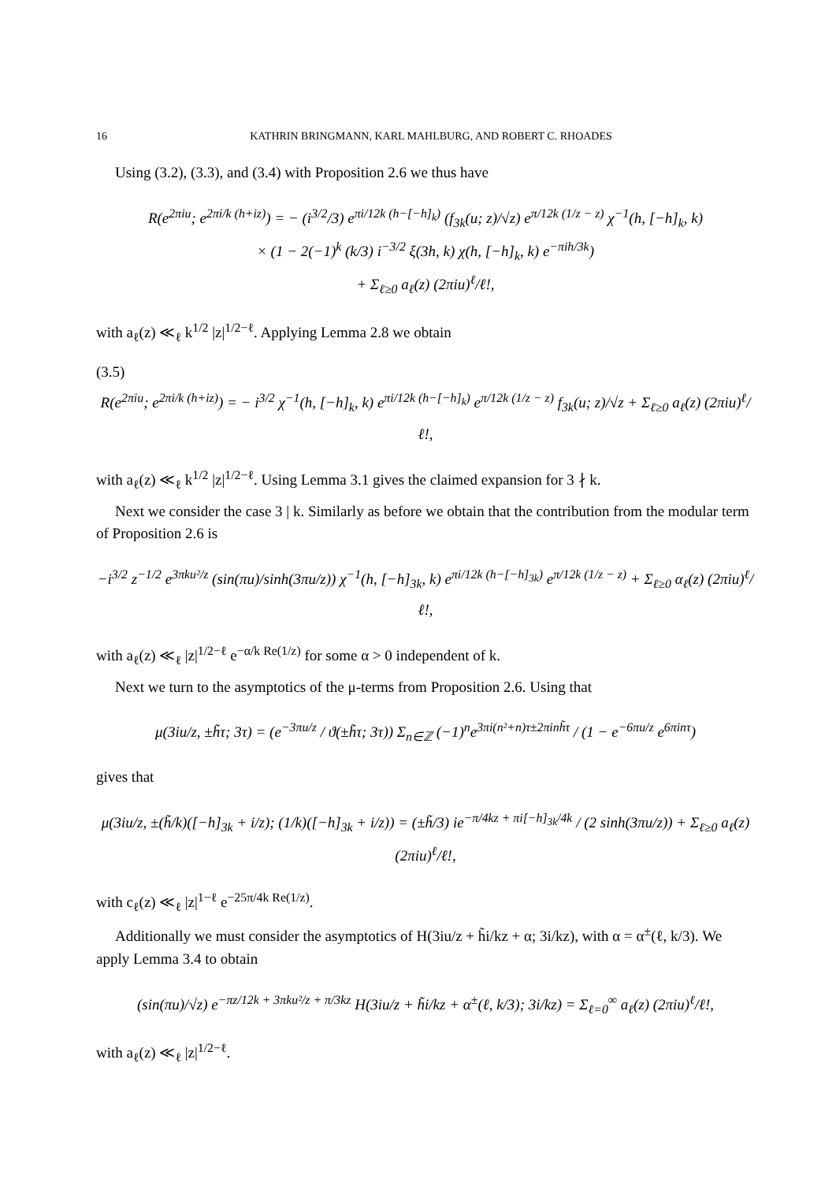16 KATHRIN BRINGMANN, KARL MAHLBURG, AND ROBERT C. RHOADES
Using (3.2), (3.3), and (3.4) with Proposition 2.6 we thus have
R(e<sup>2πiu</sup>; e<sup>2πi/k (h+iz)</sup>) = − (i<sup>3/2</sup>/3) e<sup>πi/12k (h−[−h]<sub>k</sub>)</sup> (f<sub>3k</sub>(u; z)/√z) e<sup>π/12k (1/z − z)</sup> χ<sup>−1</sup>(h, [−h]<sub>k</sub>, k)
× (1 − 2(−1)<sup>k</sup> (k/3) i<sup>−3/2</sup> ξ(3h, k) χ(h, [−h]<sub>k</sub>, k) e<sup>−πih/3k</sup>)
+ Σ<sub>ℓ≥0</sub> a<sub>ℓ</sub>(z) (2πiu)<sup>ℓ</sup>/ℓ!,
with a<sub>ℓ</sub>(z) ≪<sub>ℓ</sub> k<sup>1/2</sup> |z|<sup>1/2−ℓ</sup>. Applying Lemma 2.8 we obtain
(3.5)
R(e<sup>2πiu</sup>; e<sup>2πi/k (h+iz)</sup>) = − i<sup>3/2</sup> χ<sup>−1</sup>(h, [−h]<sub>k</sub>, k) e<sup>πi/12k (h−[−h]<sub>k</sub>)</sup> e<sup>π/12k (1/z − z)</sup> f<sub>3k</sub>(u; z)/√z + Σ<sub>ℓ≥0</sub> a<sub>ℓ</sub>(z) (2πiu)<sup>ℓ</sup>/ℓ!,
with a<sub>ℓ</sub>(z) ≪<sub>ℓ</sub> k<sup>1/2</sup> |z|<sup>1/2−ℓ</sup>. Using Lemma 3.1 gives the claimed expansion for 3 ∤ k.
Next we consider the case 3 | k. Similarly as before we obtain that the contribution from the modular term of Proposition 2.6 is
−i<sup>3/2</sup> z<sup>−1/2</sup> e<sup>3πku²/z</sup> (sin(πu)/sinh(3πu/z)) χ<sup>−1</sup>(h, [−h]<sub>3k</sub>, k) e<sup>πi/12k (h−[−h]<sub>3k</sub>)</sup> e<sup>π/12k (1/z − z)</sup> + Σ<sub>ℓ≥0</sub> α<sub>ℓ</sub>(z) (2πiu)<sup>ℓ</sup>/ℓ!,
with a<sub>ℓ</sub>(z) ≪<sub>ℓ</sub> |z|<sup>1/2−ℓ</sup> e<sup>−α/k Re(1/z)</sup> for some α > 0 independent of k.
Next we turn to the asymptotics of the μ-terms from Proposition 2.6. Using that
μ(3iu/z, ±h̃τ; 3τ) = (e<sup>−3πu/z</sup> / ϑ(±h̃τ; 3τ)) Σ<sub>n∈ℤ</sub> (−1)<sup>n</sup>e<sup>3πi(n²+n)τ±2πinh̃τ</sup> / (1 − e<sup>−6πu/z</sup> e<sup>6πinτ</sup>)
gives that
μ(3iu/z, ±(h̃/k)([−h]<sub>3k</sub> + i/z); (1/k)([−h]<sub>3k</sub> + i/z)) = (±h̃/3) ie<sup>−π/4kz + πi[−h]<sub>3k</sub>/4k</sup> / (2 sinh(3πu/z)) + Σ<sub>ℓ≥0</sub> a<sub>ℓ</sub>(z) (2πiu)<sup>ℓ</sup>/ℓ!,
with c<sub>ℓ</sub>(z) ≪<sub>ℓ</sub> |z|<sup>1−ℓ</sup> e<sup>−25π/4k Re(1/z)</sup>.
Additionally we must consider the asymptotics of H(3iu/z + h̃i/kz + α; 3i/kz), with α = α<sup>±</sup>(ℓ, k/3). We apply Lemma 3.4 to obtain
(sin(πu)/√z) e<sup>−πz/12k + 3πku²/z + π/3kz</sup> H(3iu/z + h̃i/kz + α<sup>±</sup>(ℓ, k/3); 3i/kz) = Σ<sub>ℓ=0</sub><sup>∞</sup> a<sub>ℓ</sub>(z) (2πiu)<sup>ℓ</sup>/ℓ!,
with a<sub>ℓ</sub>(z) ≪<sub>ℓ</sub> |z|<sup>1/2−ℓ</sup>.